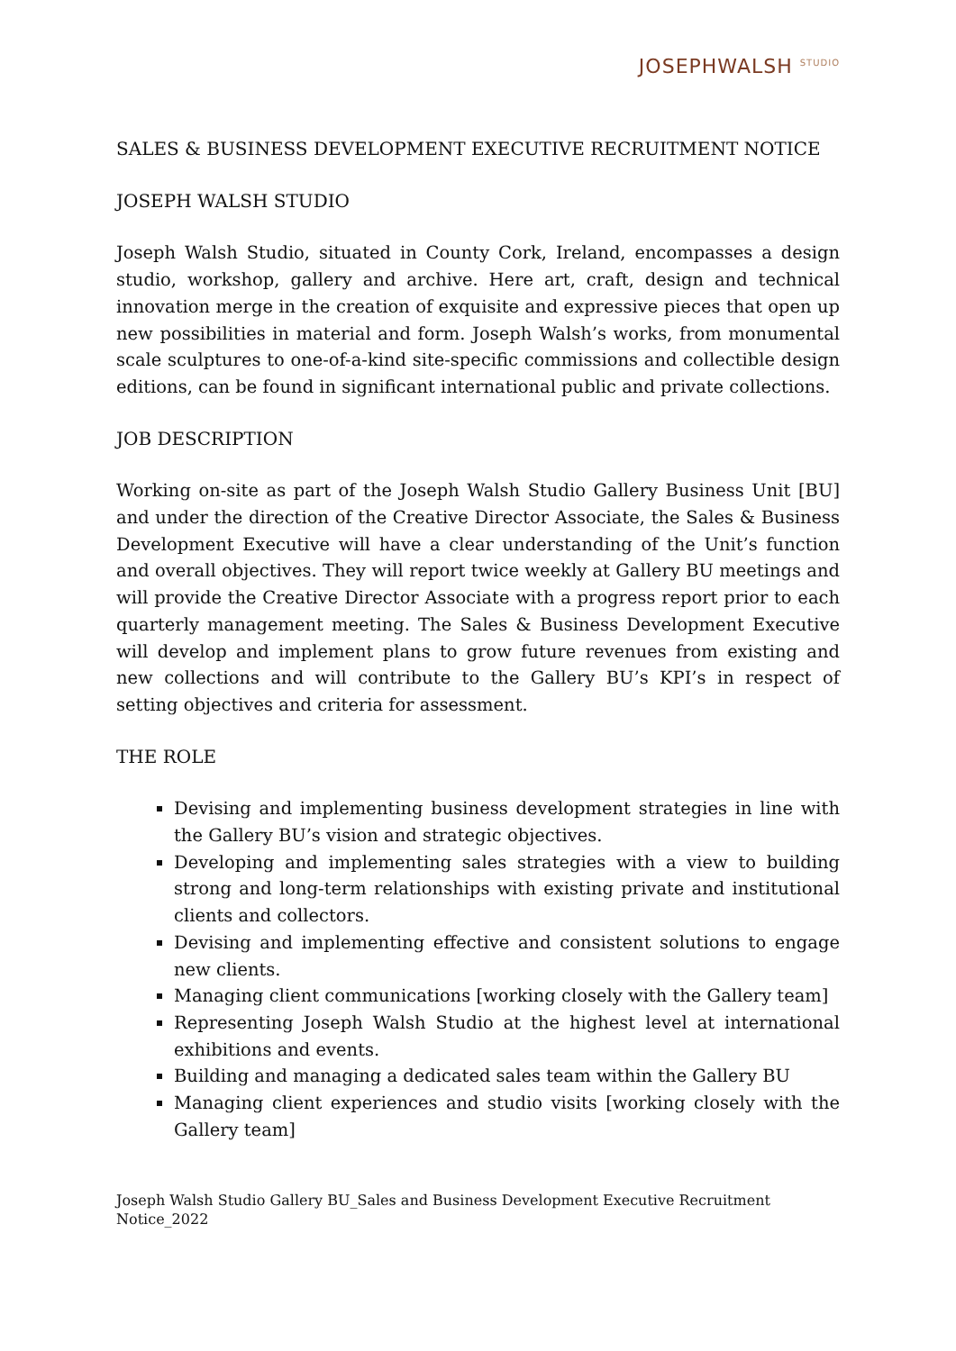JOSEPHWALSH <sup>STUDIO</sup>
SALES & BUSINESS DEVELOPMENT EXECUTIVE RECRUITMENT NOTICE
JOSEPH WALSH STUDIO
Joseph Walsh Studio, situated in County Cork, Ireland, encompasses a design studio, workshop, gallery and archive. Here art, craft, design and technical innovation merge in the creation of exquisite and expressive pieces that open up new possibilities in material and form. Joseph Walsh’s works, from monumental scale sculptures to one-of-a-kind site-specific commissions and collectible design editions, can be found in significant international public and private collections.
JOB DESCRIPTION
Working on-site as part of the Joseph Walsh Studio Gallery Business Unit [BU] and under the direction of the Creative Director Associate, the Sales & Business Development Executive will have a clear understanding of the Unit’s function and overall objectives. They will report twice weekly at Gallery BU meetings and will provide the Creative Director Associate with a progress report prior to each quarterly management meeting. The Sales & Business Development Executive will develop and implement plans to grow future revenues from existing and new collections and will contribute to the Gallery BU’s KPI’s in respect of setting objectives and criteria for assessment.
THE ROLE
Devising and implementing business development strategies in line with the Gallery BU’s vision and strategic objectives.
Developing and implementing sales strategies with a view to building strong and long-term relationships with existing private and institutional clients and collectors.
Devising and implementing effective and consistent solutions to engage new clients.
Managing client communications [working closely with the Gallery team]
Representing Joseph Walsh Studio at the highest level at international exhibitions and events.
Building and managing a dedicated sales team within the Gallery BU
Managing client experiences and studio visits [working closely with the Gallery team]
Joseph Walsh Studio Gallery BU_Sales and Business Development Executive Recruitment Notice_2022